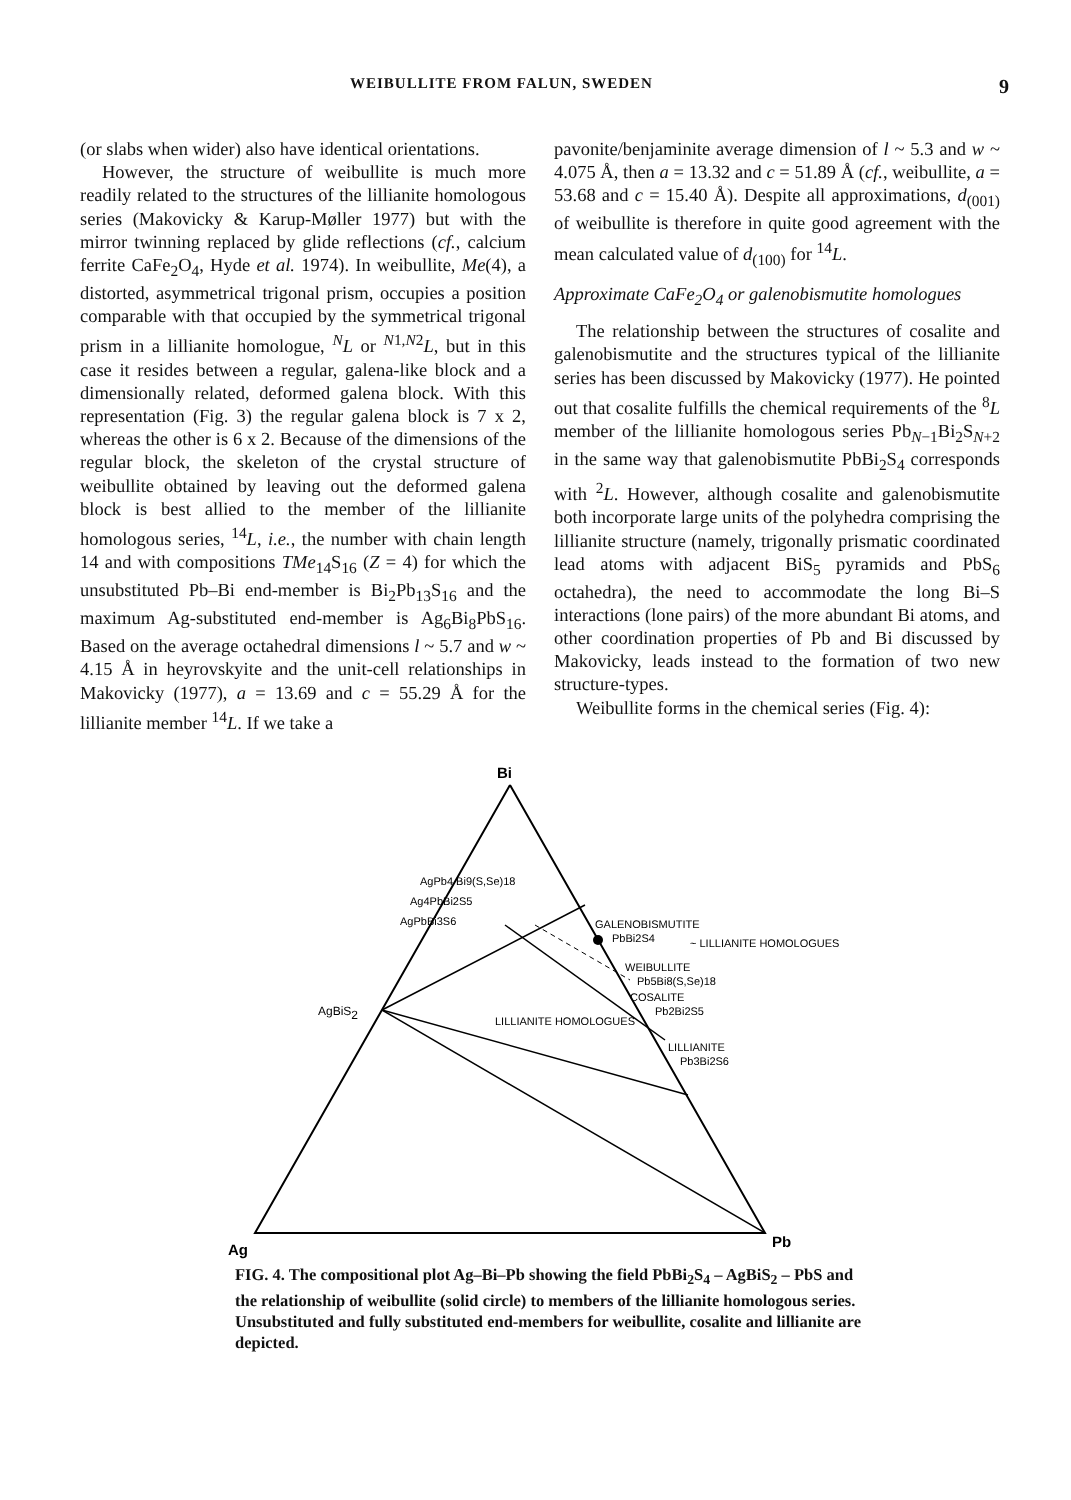WEIBULLITE FROM FALUN, SWEDEN 9
(or slabs when wider) also have identical orientations.
However, the structure of weibullite is much more readily related to the structures of the lillianite homologous series (Makovicky & Karup-Møller 1977) but with the mirror twinning replaced by glide reflections (cf., calcium ferrite CaFe<sub>2</sub>O<sub>4</sub>, Hyde et al. 1974). In weibullite, Me(4), a distorted, asymmetrical trigonal prism, occupies a position comparable with that occupied by the symmetrical trigonal prism in a lillianite homologue, <sup>N</sup>L or <sup>N1,N2</sup>L, but in this case it resides between a regular, galena-like block and a dimensionally related, deformed galena block. With this representation (Fig. 3) the regular galena block is 7 x 2, whereas the other is 6 x 2. Because of the dimensions of the regular block, the skeleton of the crystal structure of weibullite obtained by leaving out the deformed galena block is best allied to the member of the lillianite homologous series, <sup>14</sup>L, i.e., the number with chain length 14 and with compositions TMe<sub>14</sub>S<sub>16</sub> (Z = 4) for which the unsubstituted Pb–Bi end-member is Bi<sub>2</sub>Pb<sub>13</sub>S<sub>16</sub> and the maximum Ag-substituted end-member is Ag<sub>6</sub>Bi<sub>8</sub>PbS<sub>16</sub>. Based on the average octahedral dimensions l ~ 5.7 and w ~ 4.15 Å in heyrovskyite and the unit-cell relationships in Makovicky (1977), a = 13.69 and c = 55.29 Å for the lillianite member <sup>14</sup>L. If we take a
pavonite/benjaminite average dimension of l ~ 5.3 and w ~ 4.075 Å, then a = 13.32 and c = 51.89 Å (cf., weibullite, a = 53.68 and c = 15.40 Å). Despite all approximations, d<sub>(001)</sub> of weibullite is therefore in quite good agreement with the mean calculated value of d<sub>(100)</sub> for <sup>14</sup>L.
Approximate CaFe<sub>2</sub>O<sub>4</sub> or galenobismutite homologues
The relationship between the structures of cosalite and galenobismutite and the structures typical of the lillianite series has been discussed by Makovicky (1977). He pointed out that cosalite fulfills the chemical requirements of the <sup>8</sup>L member of the lillianite homologous series Pb<sub>N−1</sub>Bi<sub>2</sub>S<sub>N+2</sub> in the same way that galenobismutite PbBi<sub>2</sub>S<sub>4</sub> corresponds with <sup>2</sup>L. However, although cosalite and galenobismutite both incorporate large units of the polyhedra comprising the lillianite structure (namely, trigonally prismatic coordinated lead atoms with adjacent BiS<sub>5</sub> pyramids and PbS<sub>6</sub> octahedra), the need to accommodate the long Bi–S interactions (lone pairs) of the more abundant Bi atoms, and other coordination properties of Pb and Bi discussed by Makovicky, leads instead to the formation of two new structure-types.
Weibullite forms in the chemical series (Fig. 4):
Bi
Ag
Pb
AgBiS2
AgPb4 Bi9(S,Se)18
Ag4PbBi2S5
AgPbBi3S6
GALENOBISMUTITE
PbBi2S4
~ LILLIANITE HOMOLOGUES
WEIBULLITE
Pb5Bi8(S,Se)18
COSALITE
Pb2Bi2S5
LILLIANITE HOMOLOGUES
LILLIANITE
Pb3Bi2S6
FIG. 4. The compositional plot Ag–Bi–Pb showing the field PbBi<sub>2</sub>S<sub>4</sub> – AgBiS<sub>2</sub> – PbS and the relationship of weibullite (solid circle) to members of the lillianite homologous series. Unsubstituted and fully substituted end-members for weibullite, cosalite and lillianite are depicted.